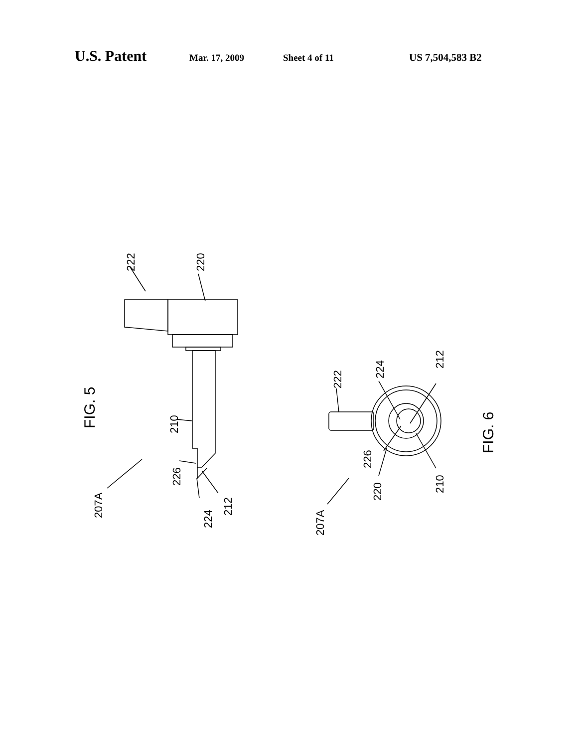U.S. Patent Mar. 17, 2009 Sheet 4 of 11 US 7,504,583 B2
FIG. 5
FIG. 6
222
220
210
226
224
212
207A
222
224
212
226
220
210
207A